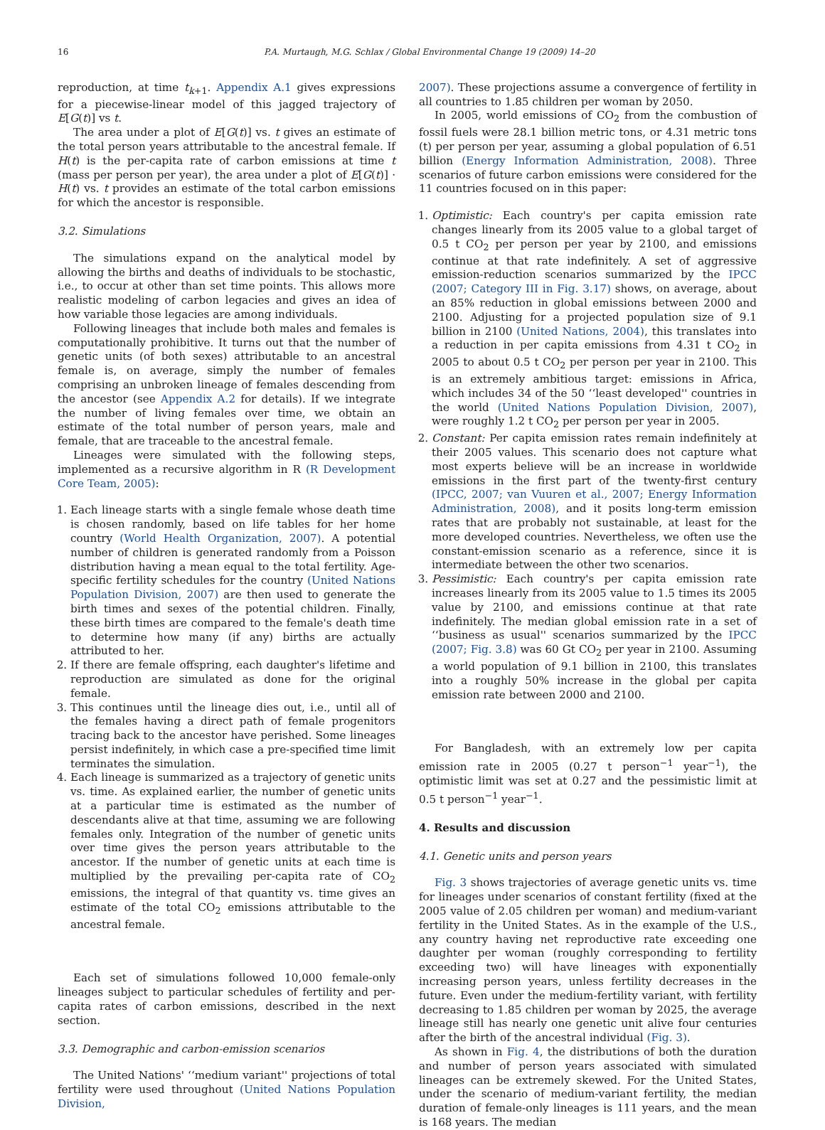16 P.A. Murtaugh, M.G. Schlax / Global Environmental Change 19 (2009) 14–20
reproduction, at time t<sub>k+1</sub>. Appendix A.1 gives expressions for a piecewise-linear model of this jagged trajectory of E[G(t)] vs t.
The area under a plot of E[G(t)] vs. t gives an estimate of the total person years attributable to the ancestral female. If H(t) is the per-capita rate of carbon emissions at time t (mass per person per year), the area under a plot of E[G(t)] · H(t) vs. t provides an estimate of the total carbon emissions for which the ancestor is responsible.
3.2. Simulations
The simulations expand on the analytical model by allowing the births and deaths of individuals to be stochastic, i.e., to occur at other than set time points. This allows more realistic modeling of carbon legacies and gives an idea of how variable those legacies are among individuals.
Following lineages that include both males and females is computationally prohibitive. It turns out that the number of genetic units (of both sexes) attributable to an ancestral female is, on average, simply the number of females comprising an unbroken lineage of females descending from the ancestor (see Appendix A.2 for details). If we integrate the number of living females over time, we obtain an estimate of the total number of person years, male and female, that are traceable to the ancestral female.
Lineages were simulated with the following steps, implemented as a recursive algorithm in R (R Development Core Team, 2005):
1. Each lineage starts with a single female whose death time is chosen randomly, based on life tables for her home country (World Health Organization, 2007). A potential number of children is generated randomly from a Poisson distribution having a mean equal to the total fertility. Age-specific fertility schedules for the country (United Nations Population Division, 2007) are then used to generate the birth times and sexes of the potential children. Finally, these birth times are compared to the female's death time to determine how many (if any) births are actually attributed to her.
2. If there are female offspring, each daughter's lifetime and reproduction are simulated as done for the original female.
3. This continues until the lineage dies out, i.e., until all of the females having a direct path of female progenitors tracing back to the ancestor have perished. Some lineages persist indefinitely, in which case a pre-specified time limit terminates the simulation.
4. Each lineage is summarized as a trajectory of genetic units vs. time. As explained earlier, the number of genetic units at a particular time is estimated as the number of descendants alive at that time, assuming we are following females only. Integration of the number of genetic units over time gives the person years attributable to the ancestor. If the number of genetic units at each time is multiplied by the prevailing per-capita rate of CO<sub>2</sub> emissions, the integral of that quantity vs. time gives an estimate of the total CO<sub>2</sub> emissions attributable to the ancestral female.
Each set of simulations followed 10,000 female-only lineages subject to particular schedules of fertility and per-capita rates of carbon emissions, described in the next section.
3.3. Demographic and carbon-emission scenarios
The United Nations' ‘‘medium variant'' projections of total fertility were used throughout (United Nations Population Division,
2007). These projections assume a convergence of fertility in all countries to 1.85 children per woman by 2050.
In 2005, world emissions of CO<sub>2</sub> from the combustion of fossil fuels were 28.1 billion metric tons, or 4.31 metric tons (t) per person per year, assuming a global population of 6.51 billion (Energy Information Administration, 2008). Three scenarios of future carbon emissions were considered for the 11 countries focused on in this paper:
1. Optimistic: Each country's per capita emission rate changes linearly from its 2005 value to a global target of 0.5 t CO<sub>2</sub> per person per year by 2100, and emissions continue at that rate indefinitely. A set of aggressive emission-reduction scenarios summarized by the IPCC (2007; Category III in Fig. 3.17) shows, on average, about an 85% reduction in global emissions between 2000 and 2100. Adjusting for a projected population size of 9.1 billion in 2100 (United Nations, 2004), this translates into a reduction in per capita emissions from 4.31 t CO<sub>2</sub> in 2005 to about 0.5 t CO<sub>2</sub> per person per year in 2100. This is an extremely ambitious target: emissions in Africa, which includes 34 of the 50 ‘‘least developed'' countries in the world (United Nations Population Division, 2007), were roughly 1.2 t CO<sub>2</sub> per person per year in 2005.
2. Constant: Per capita emission rates remain indefinitely at their 2005 values. This scenario does not capture what most experts believe will be an increase in worldwide emissions in the first part of the twenty-first century (IPCC, 2007; van Vuuren et al., 2007; Energy Information Administration, 2008), and it posits long-term emission rates that are probably not sustainable, at least for the more developed countries. Nevertheless, we often use the constant-emission scenario as a reference, since it is intermediate between the other two scenarios.
3. Pessimistic: Each country's per capita emission rate increases linearly from its 2005 value to 1.5 times its 2005 value by 2100, and emissions continue at that rate indefinitely. The median global emission rate in a set of ‘‘business as usual'' scenarios summarized by the IPCC (2007; Fig. 3.8) was 60 Gt CO<sub>2</sub> per year in 2100. Assuming a world population of 9.1 billion in 2100, this translates into a roughly 50% increase in the global per capita emission rate between 2000 and 2100.
For Bangladesh, with an extremely low per capita emission rate in 2005 (0.27 t person<sup>−1</sup> year<sup>−1</sup>), the optimistic limit was set at 0.27 and the pessimistic limit at 0.5 t person<sup>−1</sup> year<sup>−1</sup>.
4. Results and discussion
4.1. Genetic units and person years
Fig. 3 shows trajectories of average genetic units vs. time for lineages under scenarios of constant fertility (fixed at the 2005 value of 2.05 children per woman) and medium-variant fertility in the United States. As in the example of the U.S., any country having net reproductive rate exceeding one daughter per woman (roughly corresponding to fertility exceeding two) will have lineages with exponentially increasing person years, unless fertility decreases in the future. Even under the medium-fertility variant, with fertility decreasing to 1.85 children per woman by 2025, the average lineage still has nearly one genetic unit alive four centuries after the birth of the ancestral individual (Fig. 3).
As shown in Fig. 4, the distributions of both the duration and number of person years associated with simulated lineages can be extremely skewed. For the United States, under the scenario of medium-variant fertility, the median duration of female-only lineages is 111 years, and the mean is 168 years. The median